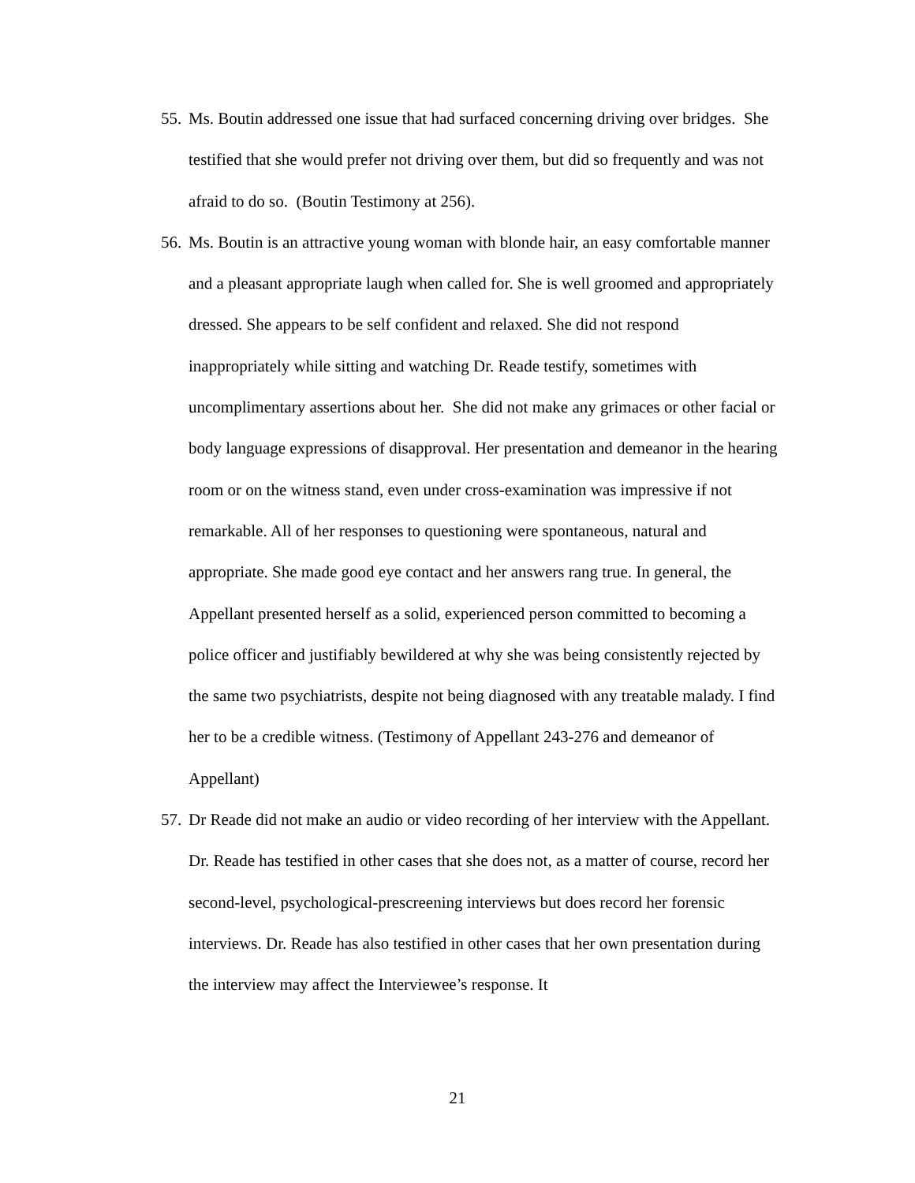55. Ms. Boutin addressed one issue that had surfaced concerning driving over bridges. She testified that she would prefer not driving over them, but did so frequently and was not afraid to do so. (Boutin Testimony at 256).
56. Ms. Boutin is an attractive young woman with blonde hair, an easy comfortable manner and a pleasant appropriate laugh when called for. She is well groomed and appropriately dressed. She appears to be self confident and relaxed. She did not respond inappropriately while sitting and watching Dr. Reade testify, sometimes with uncomplimentary assertions about her. She did not make any grimaces or other facial or body language expressions of disapproval. Her presentation and demeanor in the hearing room or on the witness stand, even under cross-examination was impressive if not remarkable. All of her responses to questioning were spontaneous, natural and appropriate. She made good eye contact and her answers rang true. In general, the Appellant presented herself as a solid, experienced person committed to becoming a police officer and justifiably bewildered at why she was being consistently rejected by the same two psychiatrists, despite not being diagnosed with any treatable malady. I find her to be a credible witness. (Testimony of Appellant 243-276 and demeanor of Appellant)
57. Dr Reade did not make an audio or video recording of her interview with the Appellant. Dr. Reade has testified in other cases that she does not, as a matter of course, record her second-level, psychological-prescreening interviews but does record her forensic interviews. Dr. Reade has also testified in other cases that her own presentation during the interview may affect the Interviewee’s response. It
21